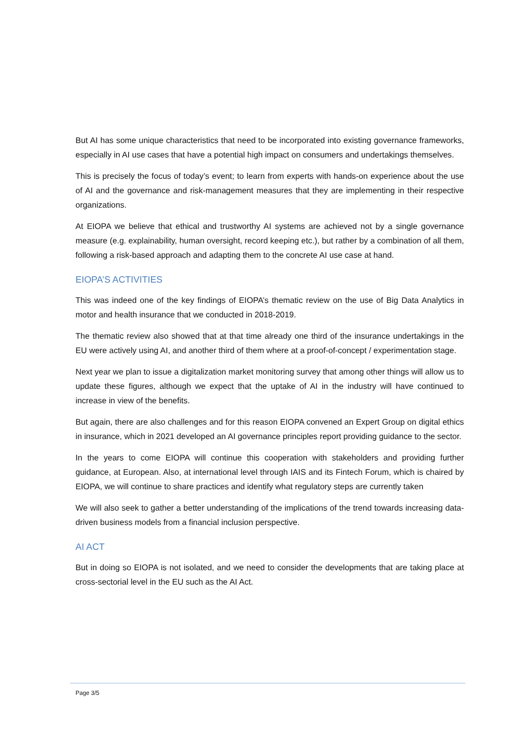But AI has some unique characteristics that need to be incorporated into existing governance frameworks, especially in AI use cases that have a potential high impact on consumers and undertakings themselves.
This is precisely the focus of today’s event; to learn from experts with hands-on experience about the use of AI and the governance and risk-management measures that they are implementing in their respective organizations.
At EIOPA we believe that ethical and trustworthy AI systems are achieved not by a single governance measure (e.g. explainability, human oversight, record keeping etc.), but rather by a combination of all them, following a risk-based approach and adapting them to the concrete AI use case at hand.
EIOPA’S ACTIVITIES
This was indeed one of the key findings of EIOPA’s thematic review on the use of Big Data Analytics in motor and health insurance that we conducted in 2018-2019.
The thematic review also showed that at that time already one third of the insurance undertakings in the EU were actively using AI, and another third of them where at a proof-of-concept / experimentation stage.
Next year we plan to issue a digitalization market monitoring survey that among other things will allow us to update these figures, although we expect that the uptake of AI in the industry will have continued to increase in view of the benefits.
But again, there are also challenges and for this reason EIOPA convened an Expert Group on digital ethics in insurance, which in 2021 developed an AI governance principles report providing guidance to the sector.
In the years to come EIOPA will continue this cooperation with stakeholders and providing further guidance, at European. Also, at international level through IAIS and its Fintech Forum, which is chaired by EIOPA, we will continue to share practices and identify what regulatory steps are currently taken
We will also seek to gather a better understanding of the implications of the trend towards increasing data-driven business models from a financial inclusion perspective.
AI ACT
But in doing so EIOPA is not isolated, and we need to consider the developments that are taking place at cross-sectorial level in the EU such as the AI Act.
Page 3/5